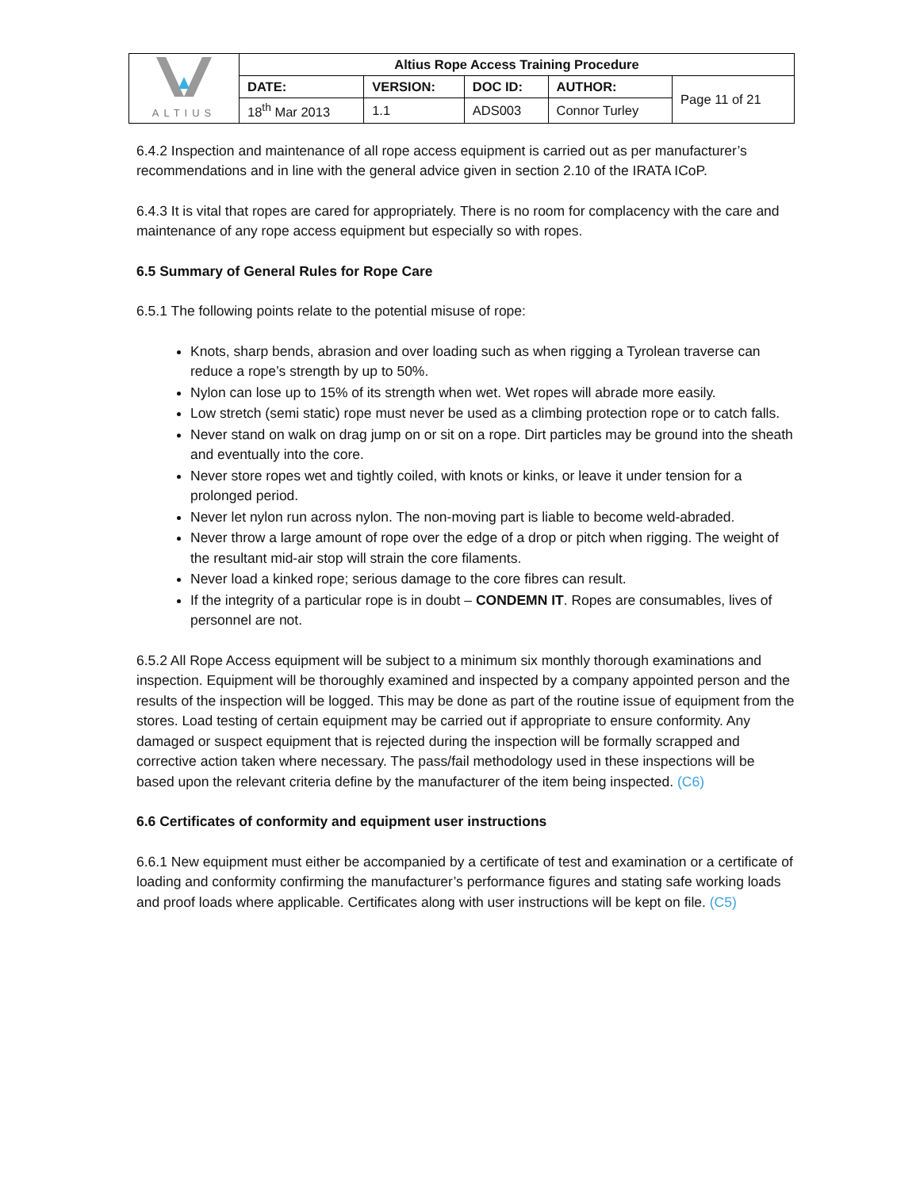| ALTIUS | Altius Rope Access Training Procedure | | | | |
| | DATE: | VERSION: | DOC ID: | AUTHOR: | Page 11 of 21 |
| | 18<sup>th</sup> Mar 2013 | 1.1 | ADS003 | Connor Turley | |
6.4.2 Inspection and maintenance of all rope access equipment is carried out as per manufacturer’s recommendations and in line with the general advice given in section 2.10 of the IRATA ICoP.
6.4.3 It is vital that ropes are cared for appropriately. There is no room for complacency with the care and maintenance of any rope access equipment but especially so with ropes.
6.5 Summary of General Rules for Rope Care
6.5.1 The following points relate to the potential misuse of rope:
Knots, sharp bends, abrasion and over loading such as when rigging a Tyrolean traverse can reduce a rope’s strength by up to 50%.
Nylon can lose up to 15% of its strength when wet. Wet ropes will abrade more easily.
Low stretch (semi static) rope must never be used as a climbing protection rope or to catch falls.
Never stand on walk on drag jump on or sit on a rope. Dirt particles may be ground into the sheath and eventually into the core.
Never store ropes wet and tightly coiled, with knots or kinks, or leave it under tension for a prolonged period.
Never let nylon run across nylon. The non-moving part is liable to become weld-abraded.
Never throw a large amount of rope over the edge of a drop or pitch when rigging. The weight of the resultant mid-air stop will strain the core filaments.
Never load a kinked rope; serious damage to the core fibres can result.
If the integrity of a particular rope is in doubt – CONDEMN IT. Ropes are consumables, lives of personnel are not.
6.5.2 All Rope Access equipment will be subject to a minimum six monthly thorough examinations and inspection. Equipment will be thoroughly examined and inspected by a company appointed person and the results of the inspection will be logged. This may be done as part of the routine issue of equipment from the stores. Load testing of certain equipment may be carried out if appropriate to ensure conformity. Any damaged or suspect equipment that is rejected during the inspection will be formally scrapped and corrective action taken where necessary. The pass/fail methodology used in these inspections will be based upon the relevant criteria define by the manufacturer of the item being inspected. (C6)
6.6 Certificates of conformity and equipment user instructions
6.6.1 New equipment must either be accompanied by a certificate of test and examination or a certificate of loading and conformity confirming the manufacturer’s performance figures and stating safe working loads and proof loads where applicable. Certificates along with user instructions will be kept on file. (C5)